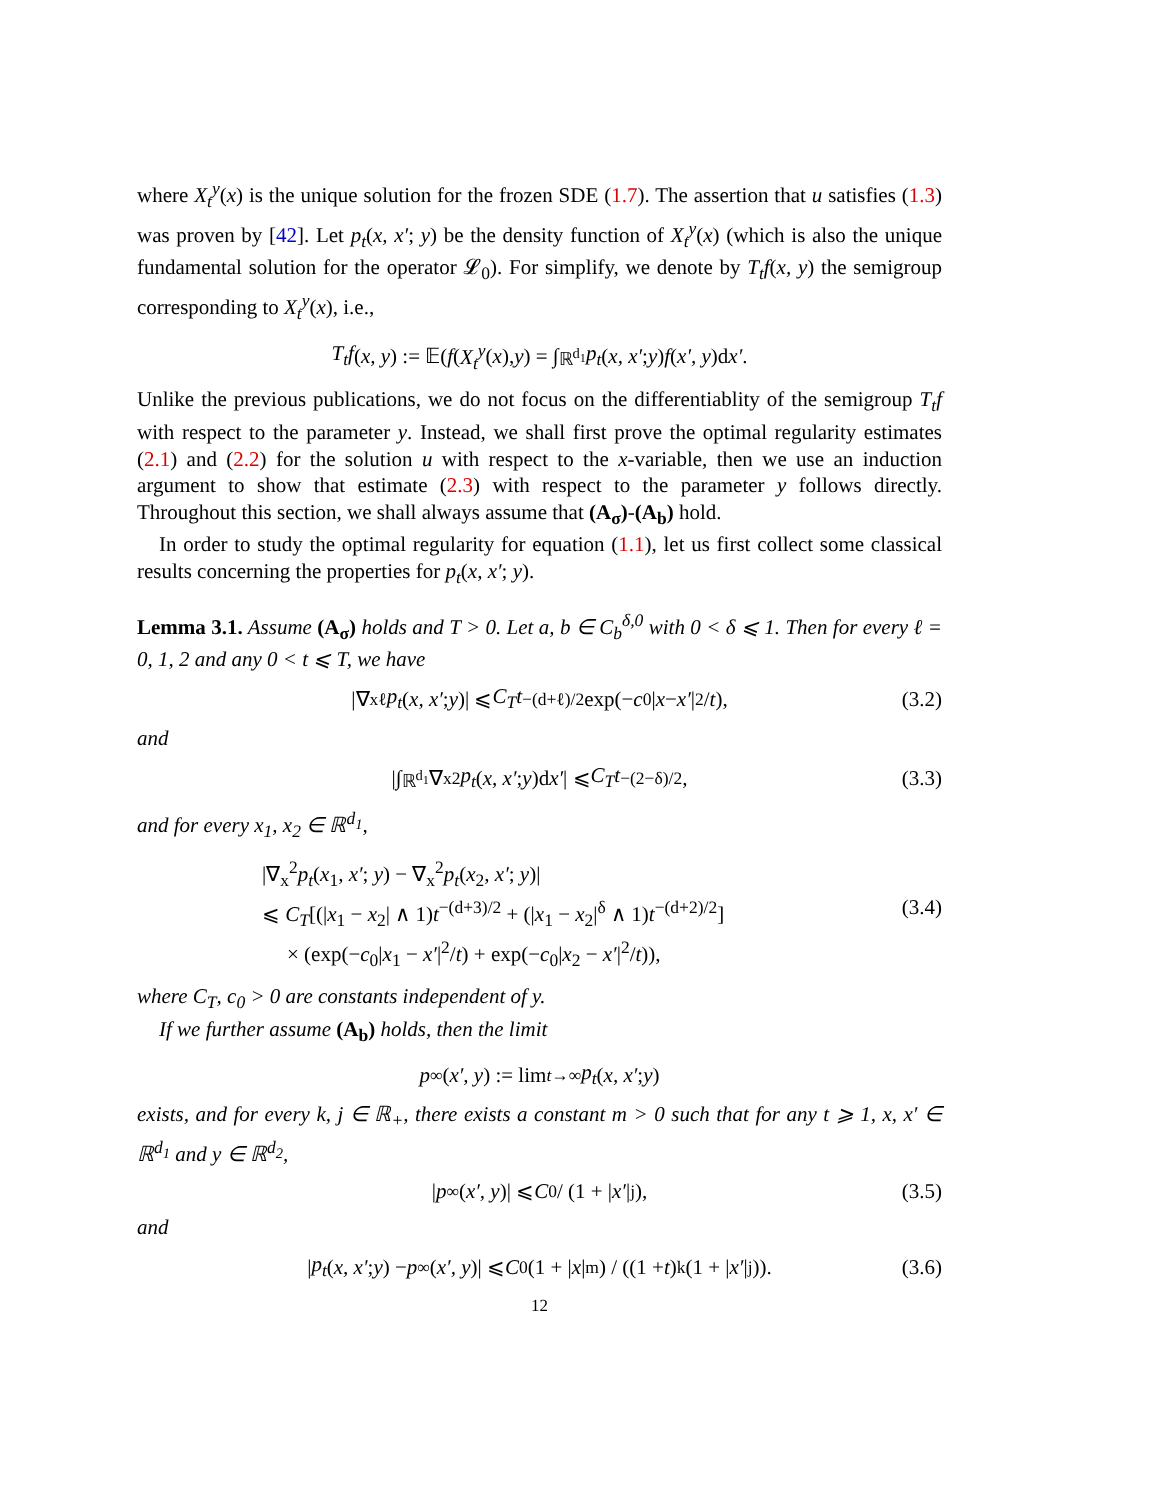where X<sub>t</sub><sup>y</sup>(x) is the unique solution for the frozen SDE (1.7). The assertion that u satisfies (1.3) was proven by [42]. Let p<sub>t</sub>(x, x′; y) be the density function of X<sub>t</sub><sup>y</sup>(x) (which is also the unique fundamental solution for the operator 𝓛<sub>0</sub>). For simplify, we denote by T<sub>t</sub>f(x, y) the semigroup corresponding to X<sub>t</sub><sup>y</sup>(x), i.e.,
T<sub>t</sub>f (x, y) := 𝔼(f (X<sub>t</sub><sup>y</sup> (x), y) = ∫<sub>ℝ<sup>d<sub>1</sub></sup></sub> p<sub>t</sub> (x, x′; y) f (x′, y)d x′.
Unlike the previous publications, we do not focus on the differentiablity of the semigroup T<sub>t</sub>f with respect to the parameter y. Instead, we shall first prove the optimal regularity estimates (2.1) and (2.2) for the solution u with respect to the x-variable, then we use an induction argument to show that estimate (2.3) with respect to the parameter y follows directly. Throughout this section, we shall always assume that (A<sub>σ</sub>)-(A<sub>b</sub>) hold.
In order to study the optimal regularity for equation (1.1), let us first collect some classical results concerning the properties for p<sub>t</sub>(x, x′; y).
Lemma 3.1. Assume (A<sub>σ</sub>) holds and T > 0. Let a, b ∈ C<sub>b</sub><sup>δ,0</sup> with 0 < δ ⩽ 1. Then for every ℓ = 0, 1, 2 and any 0 < t ⩽ T, we have
|∇<sub>x</sub><sup>ℓ</sup> p<sub>t</sub> (x, x′; y)| ⩽ C<sub>T</sub>t<sup>−(d+ℓ)/2</sup> exp(− c<sub>0</sub>| x − x′ |<sup>2</sup>/ t), (3.2)
and
|∫<sub>ℝ<sup>d<sub>1</sub></sup></sub> ∇<sub>x</sub><sup>2</sup> p<sub>t</sub> (x, x′; y)d x′ | ⩽ C<sub>T</sub>t<sup>−(2−δ)/2</sup>, (3.3)
and for every x<sub>1</sub>, x<sub>2</sub> ∈ ℝ<sup>d<sub>1</sub></sup>,
|∇<sub>x</sub><sup>2</sup>p<sub>t</sub>(x<sub>1</sub>, x′; y) − ∇<sub>x</sub><sup>2</sup>p<sub>t</sub>(x<sub>2</sub>, x′; y)|
⩽ C<sub>T</sub>[(|x<sub>1</sub> − x<sub>2</sub>| ∧ 1)t<sup>−(d+3)/2</sup> + (|x<sub>1</sub> − x<sub>2</sub>|<sup>δ</sup> ∧ 1)t<sup>−(d+2)/2</sup>] (3.4)
× (exp(−c<sub>0</sub>|x<sub>1</sub> − x′|<sup>2</sup>/t) + exp(−c<sub>0</sub>|x<sub>2</sub> − x′|<sup>2</sup>/t)),
where C<sub>T</sub>, c<sub>0</sub> > 0 are constants independent of y.
If we further assume (A<sub>b</sub>) holds, then the limit
p<sub>∞</sub>(x′, y) := lim<sub>t→∞</sub> p<sub>t</sub> (x, x′; y)
exists, and for every k, j ∈ ℝ<sub>+</sub>, there exists a constant m > 0 such that for any t ⩾ 1, x, x′ ∈ ℝ<sup>d<sub>1</sub></sup> and y ∈ ℝ<sup>d<sub>2</sub></sup>,
| p<sub>∞</sub>(x′, y)| ⩽ C<sub>0</sub> / (1 + | x′ |<sup>j</sup>), (3.5)
and
| p<sub>t</sub> (x, x′; y) − p<sub>∞</sub>(x′, y)| ⩽ C<sub>0</sub> (1 + | x |<sup>m</sup>) / ((1 + t)<sup>k</sup>(1 + | x′ |<sup>j</sup>)). (3.6)
12